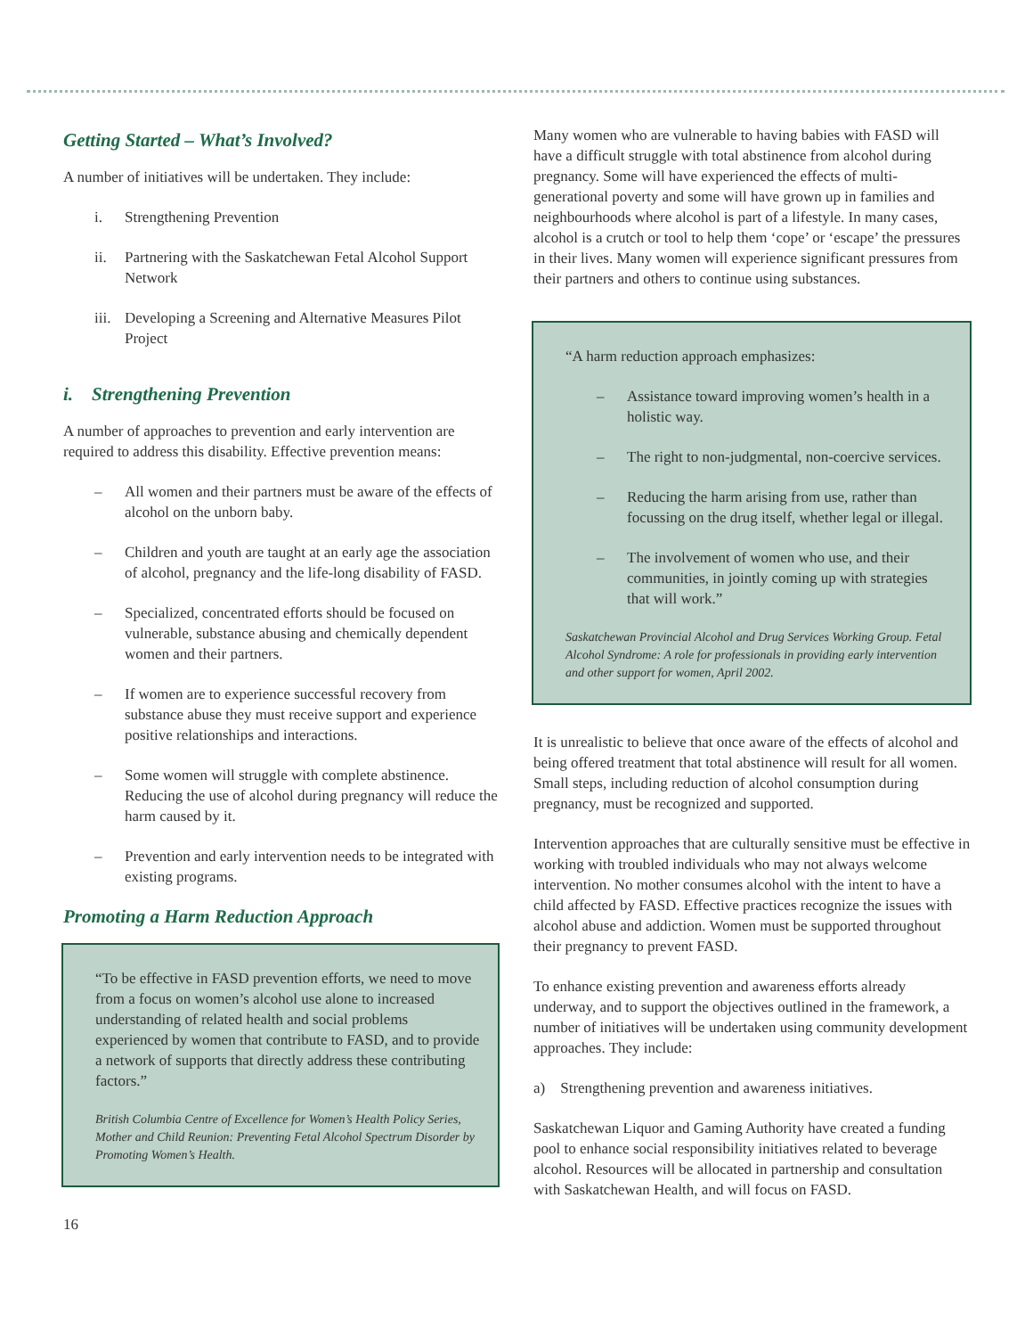Getting Started – What’s Involved?
A number of initiatives will be undertaken. They include:
i. Strengthening Prevention
ii. Partnering with the Saskatchewan Fetal Alcohol Support Network
iii. Developing a Screening and Alternative Measures Pilot Project
i. Strengthening Prevention
A number of approaches to prevention and early intervention are required to address this disability. Effective prevention means:
– All women and their partners must be aware of the effects of alcohol on the unborn baby.
– Children and youth are taught at an early age the association of alcohol, pregnancy and the life-long disability of FASD.
– Specialized, concentrated efforts should be focused on vulnerable, substance abusing and chemically dependent women and their partners.
– If women are to experience successful recovery from substance abuse they must receive support and experience positive relationships and interactions.
– Some women will struggle with complete abstinence. Reducing the use of alcohol during pregnancy will reduce the harm caused by it.
– Prevention and early intervention needs to be integrated with existing programs.
Promoting a Harm Reduction Approach
“To be effective in FASD prevention efforts, we need to move from a focus on women’s alcohol use alone to increased understanding of related health and social problems experienced by women that contribute to FASD, and to provide a network of supports that directly address these contributing factors.”
British Columbia Centre of Excellence for Women’s Health Policy Series, Mother and Child Reunion: Preventing Fetal Alcohol Spectrum Disorder by Promoting Women’s Health.
16
Many women who are vulnerable to having babies with FASD will have a difficult struggle with total abstinence from alcohol during pregnancy. Some will have experienced the effects of multi-generational poverty and some will have grown up in families and neighbourhoods where alcohol is part of a lifestyle. In many cases, alcohol is a crutch or tool to help them ‘cope’ or ‘escape’ the pressures in their lives. Many women will experience significant pressures from their partners and others to continue using substances.
“A harm reduction approach emphasizes:
– Assistance toward improving women’s health in a holistic way.
– The right to non-judgmental, non-coercive services.
– Reducing the harm arising from use, rather than focussing on the drug itself, whether legal or illegal.
– The involvement of women who use, and their communities, in jointly coming up with strategies that will work.”
Saskatchewan Provincial Alcohol and Drug Services Working Group. Fetal Alcohol Syndrome: A role for professionals in providing early intervention and other support for women, April 2002.
It is unrealistic to believe that once aware of the effects of alcohol and being offered treatment that total abstinence will result for all women. Small steps, including reduction of alcohol consumption during pregnancy, must be recognized and supported.
Intervention approaches that are culturally sensitive must be effective in working with troubled individuals who may not always welcome intervention. No mother consumes alcohol with the intent to have a child affected by FASD. Effective practices recognize the issues with alcohol abuse and addiction. Women must be supported throughout their pregnancy to prevent FASD.
To enhance existing prevention and awareness efforts already underway, and to support the objectives outlined in the framework, a number of initiatives will be undertaken using community development approaches. They include:
a) Strengthening prevention and awareness initiatives.
Saskatchewan Liquor and Gaming Authority have created a funding pool to enhance social responsibility initiatives related to beverage alcohol. Resources will be allocated in partnership and consultation with Saskatchewan Health, and will focus on FASD.